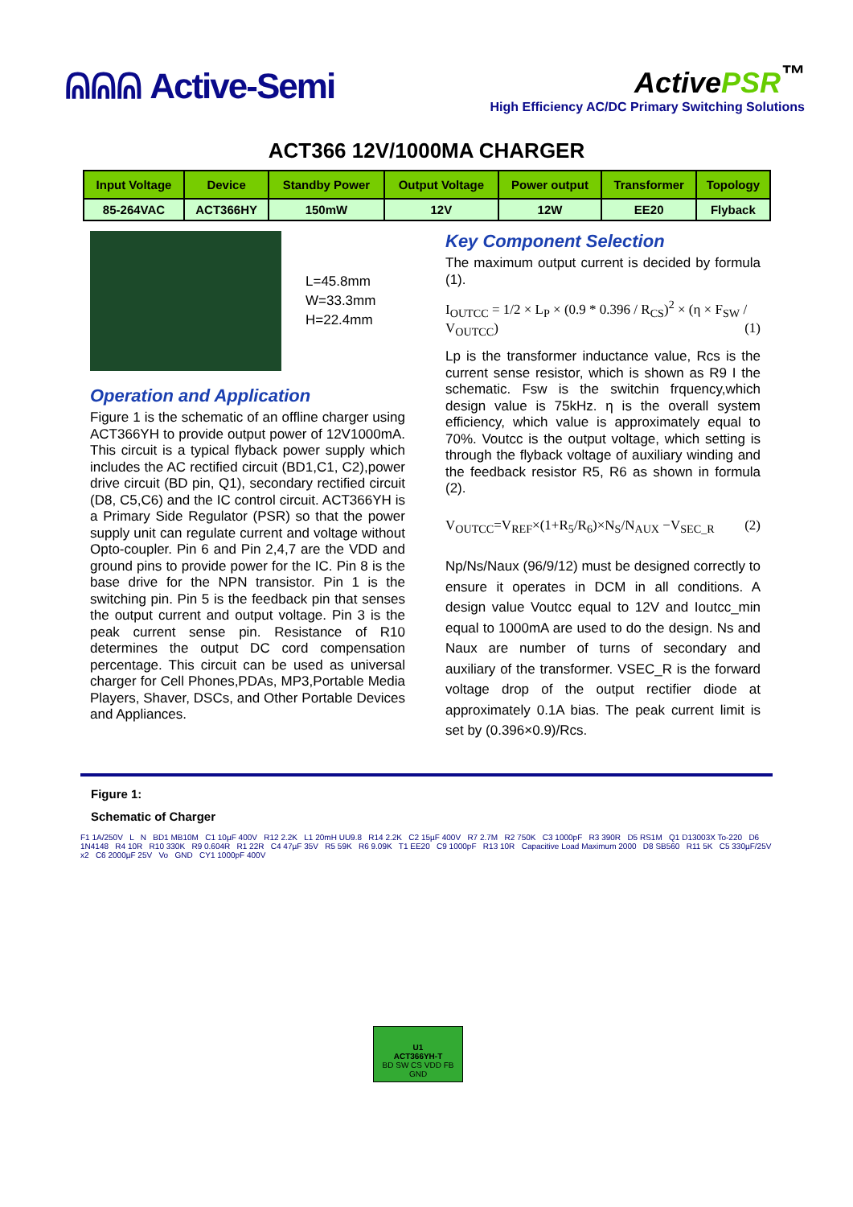ᕱᕱᕱ Active-Semi
ActivePSR<sup>™</sup>
High Efficiency AC/DC Primary Switching Solutions
ACT366 12V/1000MA CHARGER
| Input Voltage | Device | Standby Power | Output Voltage | Power output | Transformer | Topology |
| --- | --- | --- | --- | --- | --- | --- |
| 85-264VAC | ACT366HY | 150mW | 12V | 12W | EE20 | Flyback |
L=45.8mm
W=33.3mm
H=22.4mm
Operation and Application
Figure 1 is the schematic of an offline charger using ACT366YH to provide output power of 12V1000mA. This circuit is a typical flyback power supply which includes the AC rectified circuit (BD1,C1, C2),power drive circuit (BD pin, Q1), secondary rectified circuit (D8, C5,C6) and the IC control circuit. ACT366YH is a Primary Side Regulator (PSR) so that the power supply unit can regulate current and voltage without Opto-coupler. Pin 6 and Pin 2,4,7 are the VDD and ground pins to provide power for the IC. Pin 8 is the base drive for the NPN transistor. Pin 1 is the switching pin. Pin 5 is the feedback pin that senses the output current and output voltage. Pin 3 is the peak current sense pin. Resistance of R10 determines the output DC cord compensation percentage. This circuit can be used as universal charger for Cell Phones,PDAs, MP3,Portable Media Players, Shaver, DSCs, and Other Portable Devices and Appliances.
Key Component Selection
The maximum output current is decided by formula (1).
I<sub>OUTCC</sub> = 1/2 × L<sub>P</sub> × (0.9 * 0.396 / R<sub>CS</sub>)<sup>2</sup> × (η × F<sub>SW</sub> / V<sub>OUTCC</sub>) (1)
Lp is the transformer inductance value, Rcs is the current sense resistor, which is shown as R9 I the schematic. Fsw is the switchin frquency,which design value is 75kHz. η is the overall system efficiency, which value is approximately equal to 70%. Voutcc is the output voltage, which setting is through the flyback voltage of auxiliary winding and the feedback resistor R5, R6 as shown in formula (2).
V<sub>OUTCC</sub>=V<sub>REF</sub>×(1+R<sub>5</sub>/R<sub>6</sub>)×N<sub>S</sub>/N<sub>AUX</sub> −V<sub>SEC_R</sub> (2)
Np/Ns/Naux (96/9/12) must be designed correctly to ensure it operates in DCM in all conditions. A design value Voutcc equal to 12V and Ioutcc_min equal to 1000mA are used to do the design. Ns and Naux are number of turns of secondary and auxiliary of the transformer. VSEC_R is the forward voltage drop of the output rectifier diode at approximately 0.1A bias. The peak current limit is set by (0.396×0.9)/Rcs.
Figure 1:
Schematic of Charger
F1 1A/250V L N BD1 MB10M C1 10µF 400V R12 2.2K L1 20mH UU9.8 R14 2.2K C2 15µF 400V R7 2.7M R2 750K C3 1000pF R3 390R D5 RS1M Q1 D13003X To-220 D6 1N4148 R4 10R R10 330K R9 0.604R R1 22R C4 47µF 35V R5 59K R6 9.09K T1 EE20 C9 1000pF R13 10R Capacitive Load Maximum 2000 D8 SB560 R11 5K C5 330µF/25V x2 C6 2000µF 25V Vo GND CY1 1000pF 400V
U1
ACT366YH-T
BD SW CS VDD FB GND